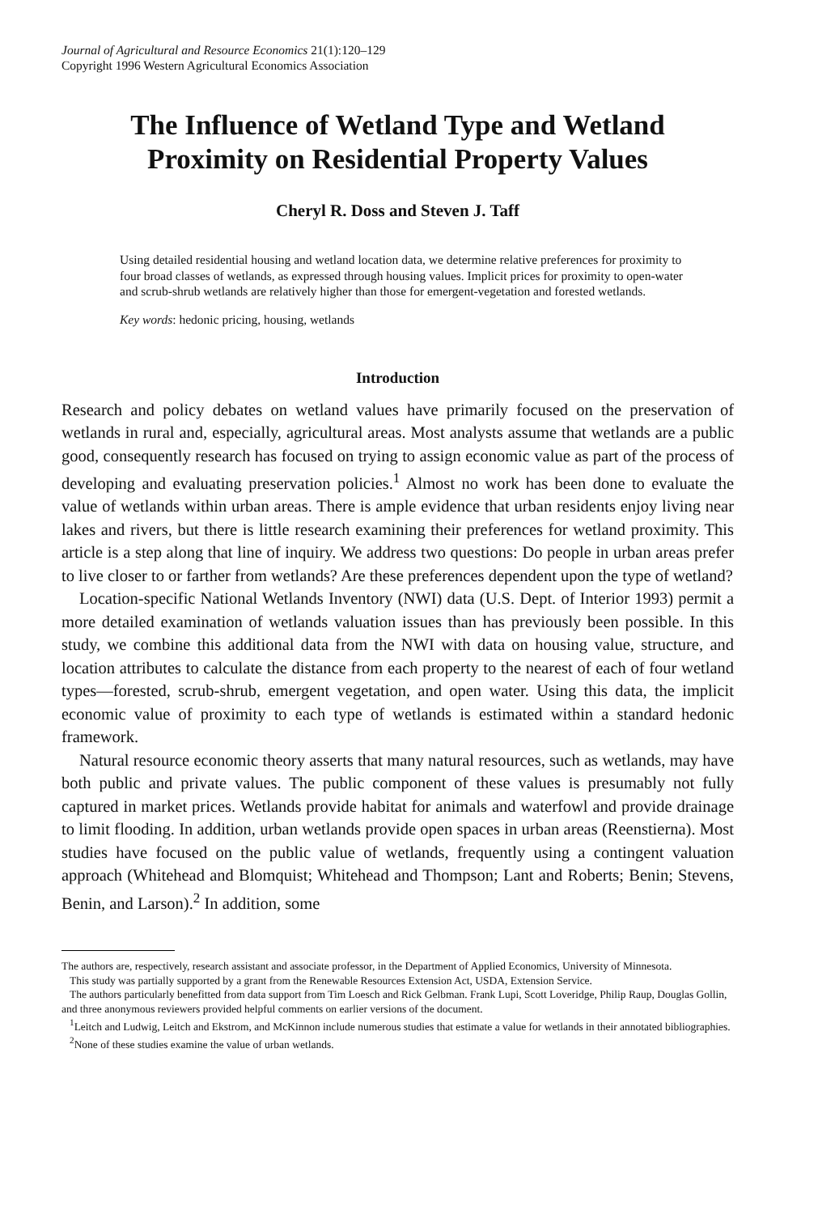Journal of Agricultural and Resource Economics 21(1):120–129
Copyright 1996 Western Agricultural Economics Association
The Influence of Wetland Type and Wetland
Proximity on Residential Property Values
Cheryl R. Doss and Steven J. Taff
Using detailed residential housing and wetland location data, we determine relative preferences for proximity to four broad classes of wetlands, as expressed through housing values. Implicit prices for proximity to open-water and scrub-shrub wetlands are relatively higher than those for emergent-vegetation and forested wetlands.
Key words: hedonic pricing, housing, wetlands
Introduction
Research and policy debates on wetland values have primarily focused on the preservation of wetlands in rural and, especially, agricultural areas. Most analysts assume that wetlands are a public good, consequently research has focused on trying to assign economic value as part of the process of developing and evaluating preservation policies.<sup>1</sup> Almost no work has been done to evaluate the value of wetlands within urban areas. There is ample evidence that urban residents enjoy living near lakes and rivers, but there is little research examining their preferences for wetland proximity. This article is a step along that line of inquiry. We address two questions: Do people in urban areas prefer to live closer to or farther from wetlands? Are these preferences dependent upon the type of wetland?
Location-specific National Wetlands Inventory (NWI) data (U.S. Dept. of Interior 1993) permit a more detailed examination of wetlands valuation issues than has previously been possible. In this study, we combine this additional data from the NWI with data on housing value, structure, and location attributes to calculate the distance from each property to the nearest of each of four wetland types—forested, scrub-shrub, emergent vegetation, and open water. Using this data, the implicit economic value of proximity to each type of wetlands is estimated within a standard hedonic framework.
Natural resource economic theory asserts that many natural resources, such as wetlands, may have both public and private values. The public component of these values is presumably not fully captured in market prices. Wetlands provide habitat for animals and waterfowl and provide drainage to limit flooding. In addition, urban wetlands provide open spaces in urban areas (Reenstierna). Most studies have focused on the public value of wetlands, frequently using a contingent valuation approach (Whitehead and Blomquist; Whitehead and Thompson; Lant and Roberts; Benin; Stevens, Benin, and Larson).<sup>2</sup> In addition, some
The authors are, respectively, research assistant and associate professor, in the Department of Applied Economics, University of Minnesota.
This study was partially supported by a grant from the Renewable Resources Extension Act, USDA, Extension Service.
The authors particularly benefitted from data support from Tim Loesch and Rick Gelbman. Frank Lupi, Scott Loveridge, Philip Raup, Douglas Gollin, and three anonymous reviewers provided helpful comments on earlier versions of the document.
<sup>1</sup> Leitch and Ludwig, Leitch and Ekstrom, and McKinnon include numerous studies that estimate a value for wetlands in their annotated bibliographies.
<sup>2</sup> None of these studies examine the value of urban wetlands.